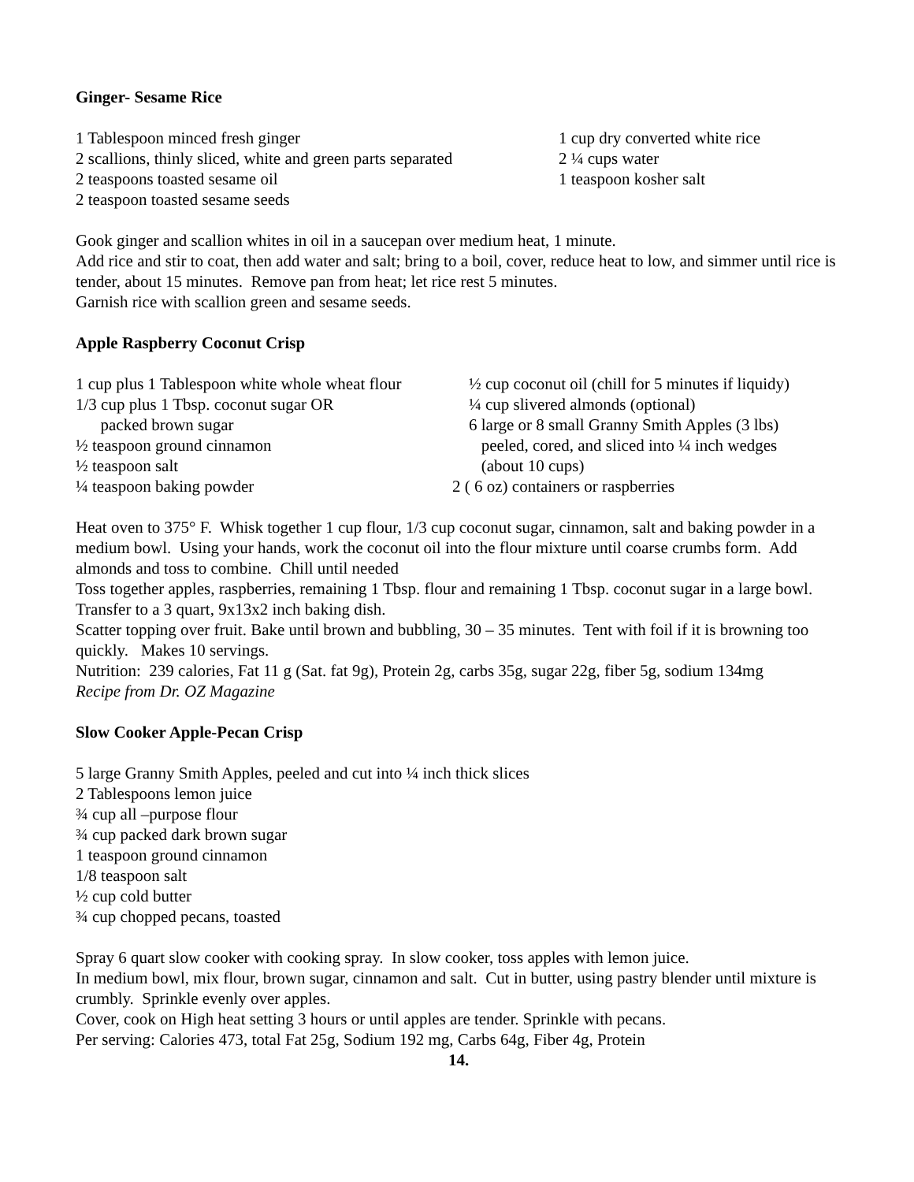Ginger- Sesame Rice
1 Tablespoon minced fresh ginger
2 scallions, thinly sliced, white and green parts separated
2 teaspoons toasted sesame oil
2 teaspoon toasted sesame seeds
1 cup dry converted white rice
2 ¼ cups water
1 teaspoon kosher salt
Gook ginger and scallion whites in oil in a saucepan over medium heat, 1 minute.
Add rice and stir to coat, then add water and salt; bring to a boil, cover, reduce heat to low, and simmer until rice is tender, about 15 minutes. Remove pan from heat; let rice rest 5 minutes.
Garnish rice with scallion green and sesame seeds.
Apple Raspberry Coconut Crisp
1 cup plus 1 Tablespoon white whole wheat flour
1/3 cup plus 1 Tbsp. coconut sugar OR
packed brown sugar
½ teaspoon ground cinnamon
½ teaspoon salt
¼ teaspoon baking powder
½ cup coconut oil (chill for 5 minutes if liquidy)
¼ cup slivered almonds (optional)
6 large or 8 small Granny Smith Apples (3 lbs)
peeled, cored, and sliced into ¼ inch wedges
(about 10 cups)
2 ( 6 oz) containers or raspberries
Heat oven to 375° F. Whisk together 1 cup flour, 1/3 cup coconut sugar, cinnamon, salt and baking powder in a medium bowl. Using your hands, work the coconut oil into the flour mixture until coarse crumbs form. Add almonds and toss to combine. Chill until needed
Toss together apples, raspberries, remaining 1 Tbsp. flour and remaining 1 Tbsp. coconut sugar in a large bowl. Transfer to a 3 quart, 9x13x2 inch baking dish.
Scatter topping over fruit. Bake until brown and bubbling, 30 – 35 minutes. Tent with foil if it is browning too quickly. Makes 10 servings.
Nutrition: 239 calories, Fat 11 g (Sat. fat 9g), Protein 2g, carbs 35g, sugar 22g, fiber 5g, sodium 134mg
Recipe from Dr. OZ Magazine
Slow Cooker Apple-Pecan Crisp
5 large Granny Smith Apples, peeled and cut into ¼ inch thick slices
2 Tablespoons lemon juice
¾ cup all –purpose flour
¾ cup packed dark brown sugar
1 teaspoon ground cinnamon
1/8 teaspoon salt
½ cup cold butter
¾ cup chopped pecans, toasted
Spray 6 quart slow cooker with cooking spray. In slow cooker, toss apples with lemon juice.
In medium bowl, mix flour, brown sugar, cinnamon and salt. Cut in butter, using pastry blender until mixture is crumbly. Sprinkle evenly over apples.
Cover, cook on High heat setting 3 hours or until apples are tender. Sprinkle with pecans.
Per serving: Calories 473, total Fat 25g, Sodium 192 mg, Carbs 64g, Fiber 4g, Protein
14.